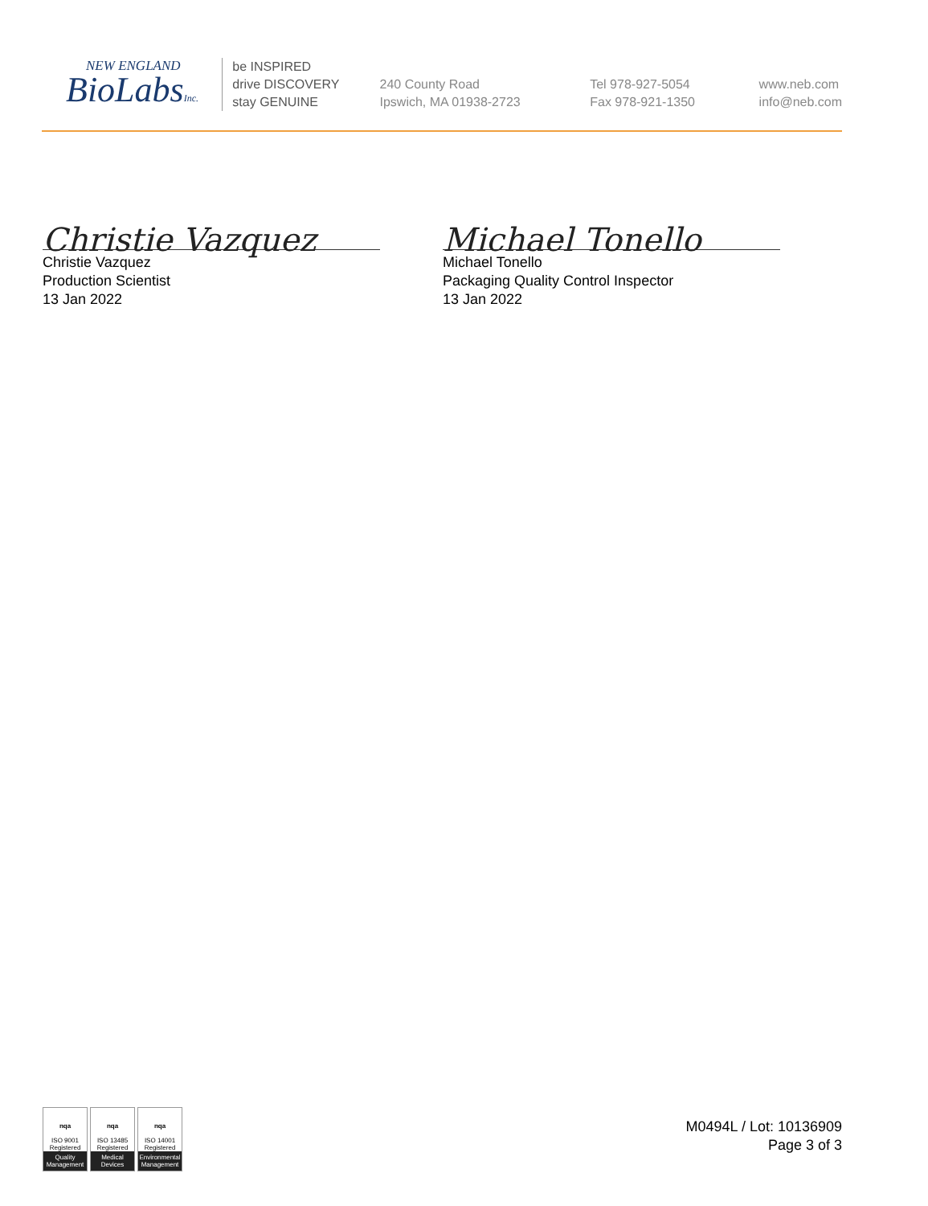NEW ENGLAND
BioLabsInc.
be INSPIRED
drive DISCOVERY
stay GENUINE
240 County Road
Ipswich, MA 01938-2723
Tel 978-927-5054
Fax 978-921-1350
www.neb.com
info@neb.com
Christie Vazquez
Christie Vazquez
Production Scientist
13 Jan 2022
Michael Tonello
Michael Tonello
Packaging Quality Control Inspector
13 Jan 2022
nqa
ISO 9001
Registered
Quality Management
nqa
ISO 13485
Registered
Medical Devices
nqa
ISO 14001
Registered
Environmental Management
M0494L / Lot: 10136909
Page 3 of 3